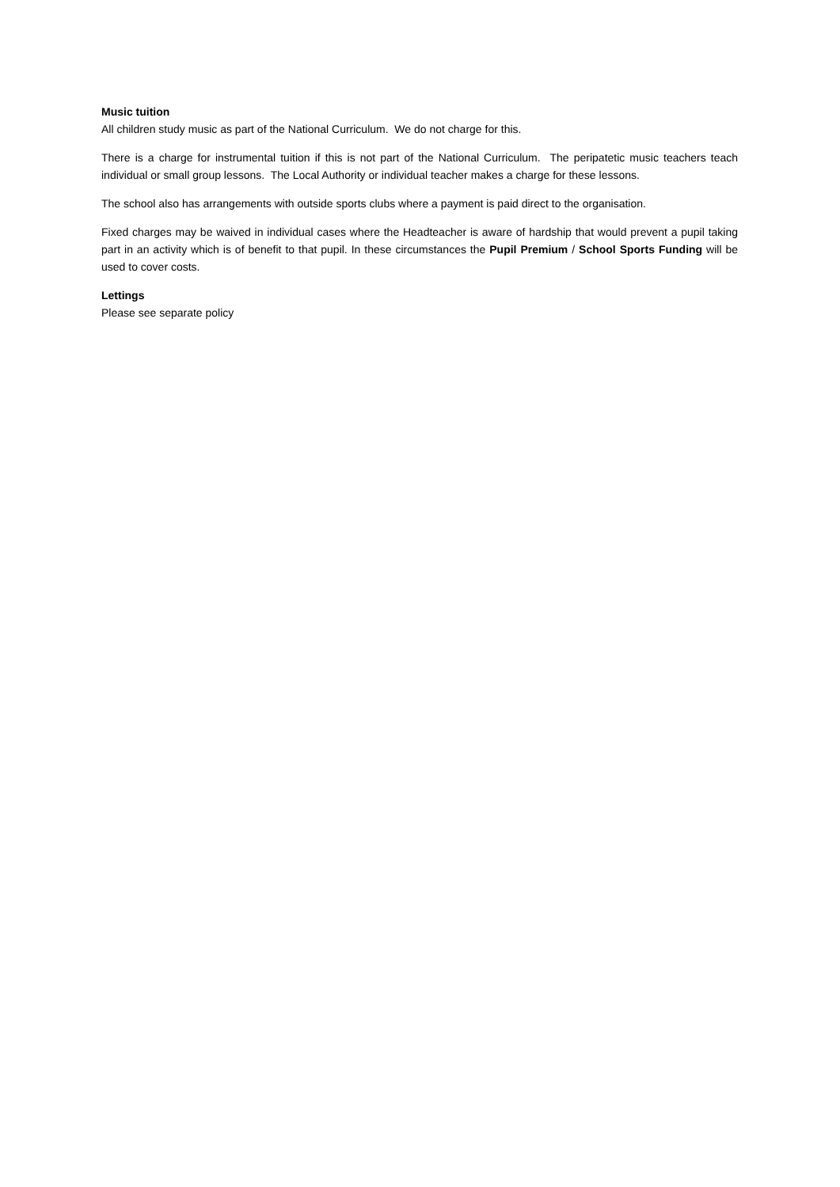Music tuition
All children study music as part of the National Curriculum. We do not charge for this.
There is a charge for instrumental tuition if this is not part of the National Curriculum. The peripatetic music teachers teach individual or small group lessons. The Local Authority or individual teacher makes a charge for these lessons.
The school also has arrangements with outside sports clubs where a payment is paid direct to the organisation.
Fixed charges may be waived in individual cases where the Headteacher is aware of hardship that would prevent a pupil taking part in an activity which is of benefit to that pupil. In these circumstances the Pupil Premium / School Sports Funding will be used to cover costs.
Lettings
Please see separate policy